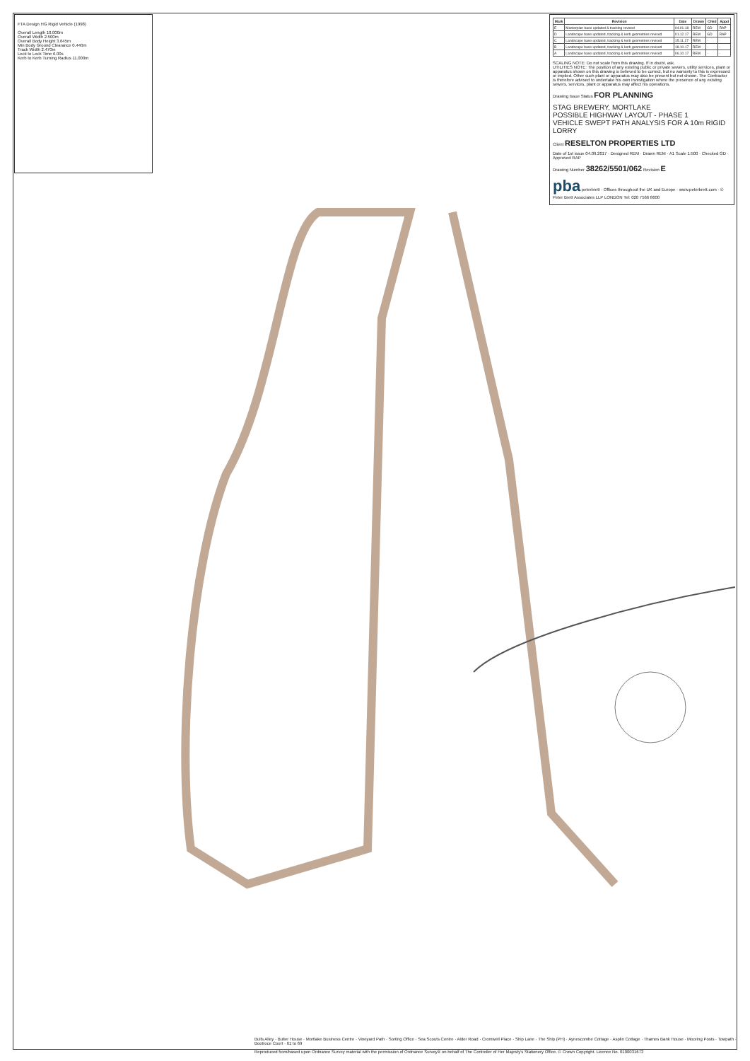FTA Design HG Rigid Vehicle (1998)
Overall Length 10.000m
Overall Width 2.500m
Overall Body Height 3.645m
Min Body Ground Clearance 0.440m
Track Width 2.470m
Lock to Lock Time 6.00s
Kerb to Kerb Turning Radius 11.000m
| Mark | Revision | Date | Drawn | Chkd | Appd |
| --- | --- | --- | --- | --- | --- |
| E | Masterplan base updated & tracking revised | 04.01.18 | REM | GD | RAP |
| D | Landscape base updated, tracking & kerb geometries revised | 01.12.17 | REM | GD | RAP |
| C | Landscape base updated, tracking & kerb geometries revised | 15.11.17 | REM | - | - |
| B | Landscape base updated, tracking & kerb geometries revised | 18.10.17 | REM | - | - |
| A | Landscape base updated, tracking & kerb geometries revised | 06.10.17 | REM | - | - |
SCALING NOTE: Do not scale from this drawing. If in doubt, ask.
UTILITIES NOTE: The position of any existing public or private sewers, utility services, plant or apparatus shown on this drawing is believed to be correct, but no warranty to this is expressed or implied. Other such plant or apparatus may also be present but not shown. The Contractor is therefore advised to undertake his own investigation where the presence of any existing sewers, services, plant or apparatus may affect his operations.
Drawing Issue Status FOR PLANNING
STAG BREWERY, MORTLAKE
POSSIBLE HIGHWAY LAYOUT - PHASE 1
VEHICLE SWEPT PATH ANALYSIS FOR A 10m RIGID LORRY
Client RESELTON PROPERTIES LTD
Date of 1st issue 04.09.2017 · Designed REM · Drawn REM · A1 Scale 1:500 · Checked GD · Approved RAP
Drawing Number 38262/5501/062 Revision E
pba peterbrett · Offices throughout the UK and Europe · www.peterbrett.com · © Peter Brett Associates LLP LONDON Tel: 020 7566 8600
Bulls Alley · Bulter House · Mortlake Business Centre · Vineyard Path · Sorting Office · Sea Scouts Centre · Alder Road · Cromwell Place · Ship Lane · The Ship (PH) · Aynescombe Cottage · Asplin Cottage · Thames Bank House · Mooring Posts · Towpath · Bootroce Court · 61 to 69
Reproduced from/based upon Ordnance Survey material with the permission of Ordnance Survey® on behalf of The Controller of Her Majesty's Stationery Office. © Crown Copyright. Licence No. 0100031673